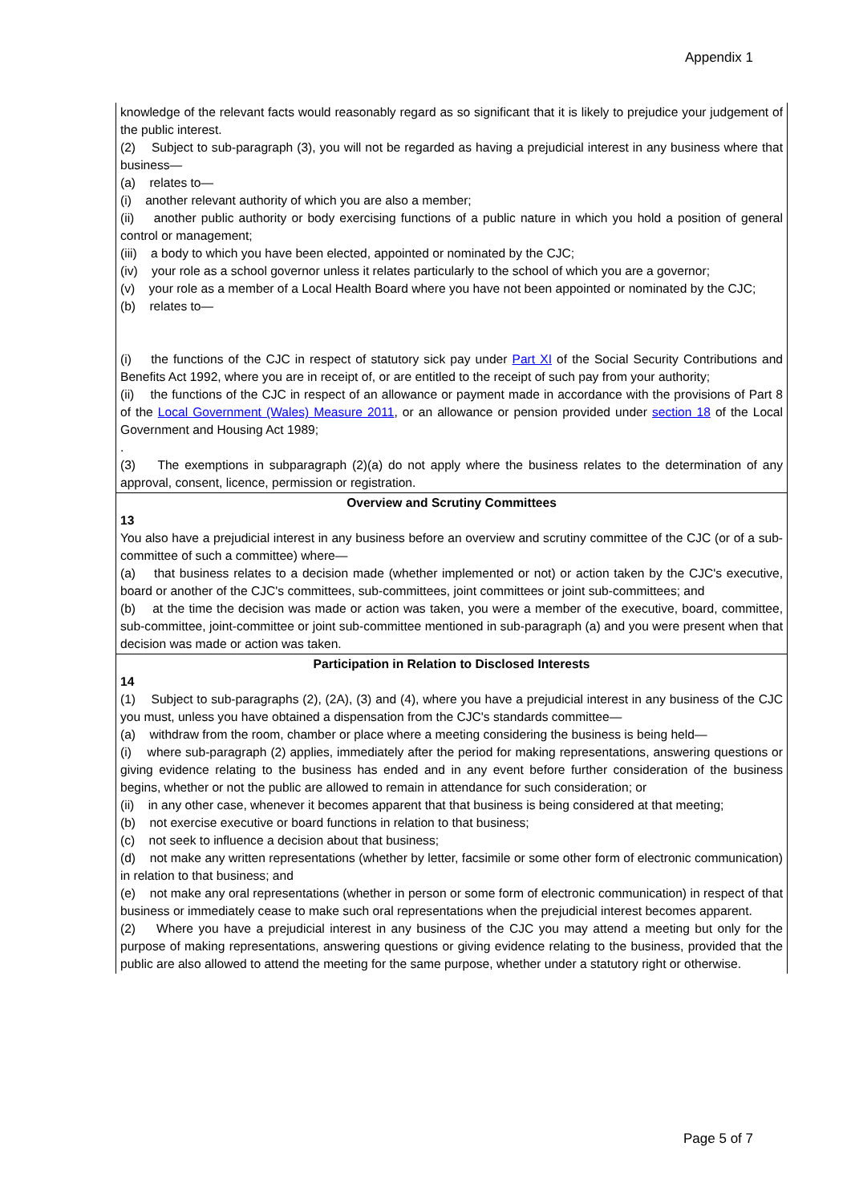Appendix 1
| knowledge of the relevant facts would reasonably regard as so significant that it is likely to prejudice your judgement of the public interest. (2) Subject to sub-paragraph (3), you will not be regarded as having a prejudicial interest in any business where that business— (a) relates to— (i) another relevant authority of which you are also a member; (ii) another public authority or body exercising functions of a public nature in which you hold a position of general control or management; (iii) a body to which you have been elected, appointed or nominated by the CJC; (iv) your role as a school governor unless it relates particularly to the school of which you are a governor; (v) your role as a member of a Local Health Board where you have not been appointed or nominated by the CJC; (b) relates to— (i) the functions of the CJC in respect of statutory sick pay under Part XI of the Social Security Contributions and Benefits Act 1992, where you are in receipt of, or are entitled to the receipt of such pay from your authority; (ii) the functions of the CJC in respect of an allowance or payment made in accordance with the provisions of Part 8 of the Local Government (Wales) Measure 2011 , or an allowance or pension provided under section 18 of the Local Government and Housing Act 1989; . (3) The exemptions in subparagraph (2)(a) do not apply where the business relates to the determination of any approval, consent, licence, permission or registration. |
| Overview and Scrutiny Committees 13 You also have a prejudicial interest in any business before an overview and scrutiny committee of the CJC (or of a sub-committee of such a committee) where— (a) that business relates to a decision made (whether implemented or not) or action taken by the CJC's executive, board or another of the CJC's committees, sub-committees, joint committees or joint sub-committees; and (b) at the time the decision was made or action was taken, you were a member of the executive, board, committee, sub-committee, joint-committee or joint sub-committee mentioned in sub-paragraph (a) and you were present when that decision was made or action was taken. |
| Participation in Relation to Disclosed Interests 14 (1) Subject to sub-paragraphs (2), (2A), (3) and (4), where you have a prejudicial interest in any business of the CJC you must, unless you have obtained a dispensation from the CJC's standards committee— (a) withdraw from the room, chamber or place where a meeting considering the business is being held— (i) where sub-paragraph (2) applies, immediately after the period for making representations, answering questions or giving evidence relating to the business has ended and in any event before further consideration of the business begins, whether or not the public are allowed to remain in attendance for such consideration; or (ii) in any other case, whenever it becomes apparent that that business is being considered at that meeting; (b) not exercise executive or board functions in relation to that business; (c) not seek to influence a decision about that business; (d) not make any written representations (whether by letter, facsimile or some other form of electronic communication) in relation to that business; and (e) not make any oral representations (whether in person or some form of electronic communication) in respect of that business or immediately cease to make such oral representations when the prejudicial interest becomes apparent. (2) Where you have a prejudicial interest in any business of the CJC you may attend a meeting but only for the purpose of making representations, answering questions or giving evidence relating to the business, provided that the public are also allowed to attend the meeting for the same purpose, whether under a statutory right or otherwise. |
Page 5 of 7